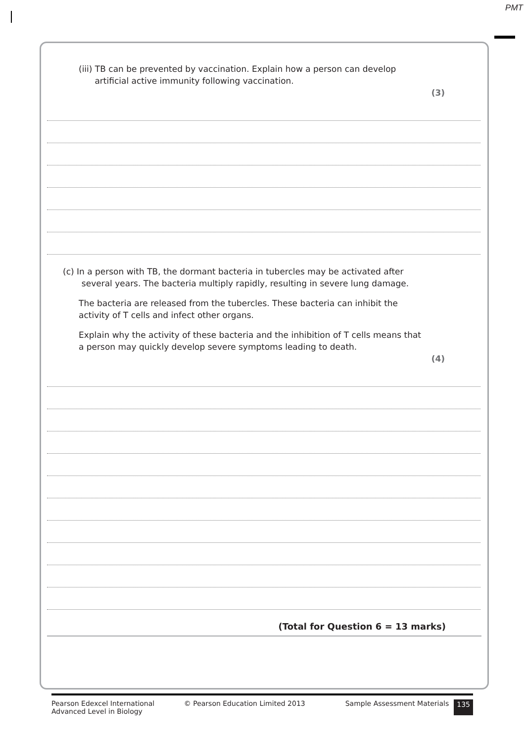PMT
(iii) TB can be prevented by vaccination. Explain how a person can develop
artificial active immunity following vaccination.
(3)
(c) In a person with TB, the dormant bacteria in tubercles may be activated after
several years. The bacteria multiply rapidly, resulting in severe lung damage.
The bacteria are released from the tubercles. These bacteria can inhibit the activity of T cells and infect other organs.
Explain why the activity of these bacteria and the inhibition of T cells means that a person may quickly develop severe symptoms leading to death.
(4)
(Total for Question 6 = 13 marks)
Pearson Edexcel International
Advanced Level in Biology
© Pearson Education Limited 2013
Sample Assessment Materials 135